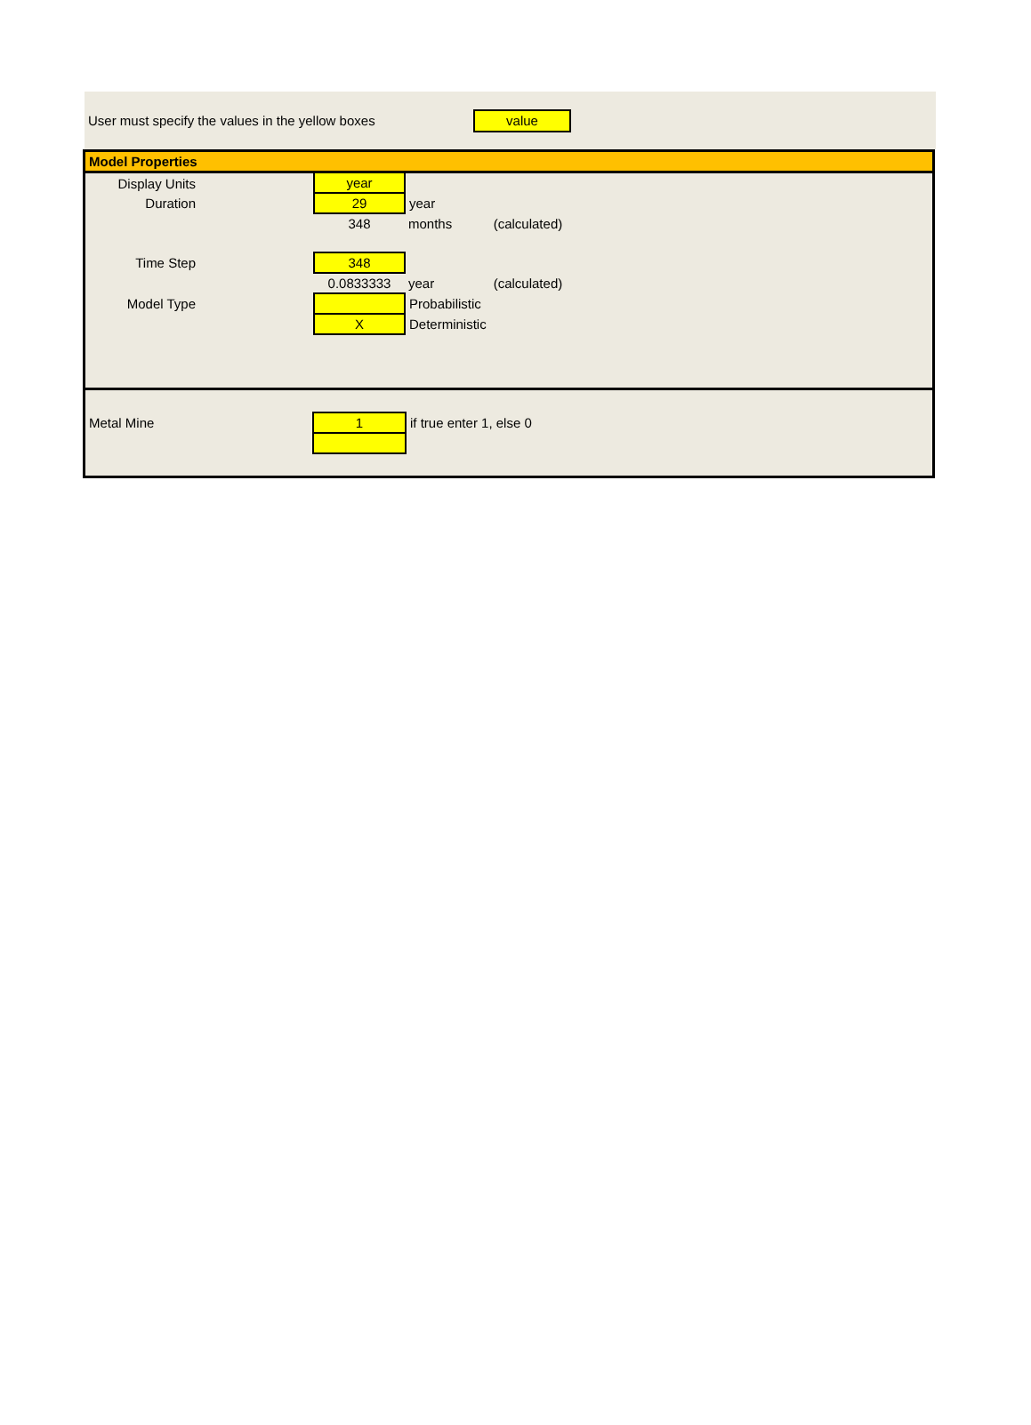User must specify the values in the yellow boxes value
| Model Properties | | | | |
| Display Units | | year | | |
| Duration | | 29 | year | |
| | | 348 | months | (calculated) |
| Time Step | | 348 | | |
| | | 0.0833333 | year | (calculated) |
| Model Type | | | Probabilistic | |
| | | X | Deterministic | |
| Metal Mine | | 1 | if true enter 1, else 0 | |